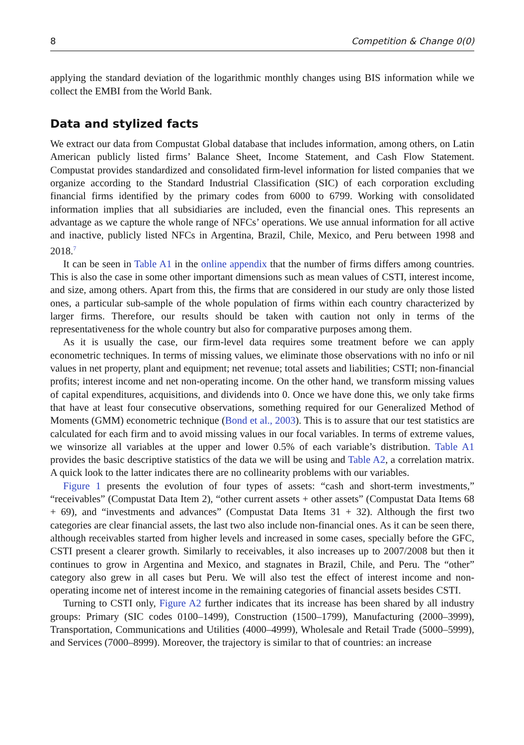8 Competition & Change 0(0)
applying the standard deviation of the logarithmic monthly changes using BIS information while we collect the EMBI from the World Bank.
Data and stylized facts
We extract our data from Compustat Global database that includes information, among others, on Latin American publicly listed firms’ Balance Sheet, Income Statement, and Cash Flow Statement. Compustat provides standardized and consolidated firm-level information for listed companies that we organize according to the Standard Industrial Classification (SIC) of each corporation excluding financial firms identified by the primary codes from 6000 to 6799. Working with consolidated information implies that all subsidiaries are included, even the financial ones. This represents an advantage as we capture the whole range of NFCs’ operations. We use annual information for all active and inactive, publicly listed NFCs in Argentina, Brazil, Chile, Mexico, and Peru between 1998 and 2018.<sup>7</sup>
It can be seen in Table A1 in the online appendix that the number of firms differs among countries. This is also the case in some other important dimensions such as mean values of CSTI, interest income, and size, among others. Apart from this, the firms that are considered in our study are only those listed ones, a particular sub-sample of the whole population of firms within each country characterized by larger firms. Therefore, our results should be taken with caution not only in terms of the representativeness for the whole country but also for comparative purposes among them.
As it is usually the case, our firm-level data requires some treatment before we can apply econometric techniques. In terms of missing values, we eliminate those observations with no info or nil values in net property, plant and equipment; net revenue; total assets and liabilities; CSTI; non-financial profits; interest income and net non-operating income. On the other hand, we transform missing values of capital expenditures, acquisitions, and dividends into 0. Once we have done this, we only take firms that have at least four consecutive observations, something required for our Generalized Method of Moments (GMM) econometric technique (Bond et al., 2003). This is to assure that our test statistics are calculated for each firm and to avoid missing values in our focal variables. In terms of extreme values, we winsorize all variables at the upper and lower 0.5% of each variable’s distribution. Table A1 provides the basic descriptive statistics of the data we will be using and Table A2, a correlation matrix. A quick look to the latter indicates there are no collinearity problems with our variables.
Figure 1 presents the evolution of four types of assets: “cash and short-term investments,” “receivables” (Compustat Data Item 2), “other current assets + other assets” (Compustat Data Items 68 + 69), and “investments and advances” (Compustat Data Items 31 + 32). Although the first two categories are clear financial assets, the last two also include non-financial ones. As it can be seen there, although receivables started from higher levels and increased in some cases, specially before the GFC, CSTI present a clearer growth. Similarly to receivables, it also increases up to 2007/2008 but then it continues to grow in Argentina and Mexico, and stagnates in Brazil, Chile, and Peru. The “other” category also grew in all cases but Peru. We will also test the effect of interest income and non-operating income net of interest income in the remaining categories of financial assets besides CSTI.
Turning to CSTI only, Figure A2 further indicates that its increase has been shared by all industry groups: Primary (SIC codes 0100–1499), Construction (1500–1799), Manufacturing (2000–3999), Transportation, Communications and Utilities (4000–4999), Wholesale and Retail Trade (5000–5999), and Services (7000–8999). Moreover, the trajectory is similar to that of countries: an increase